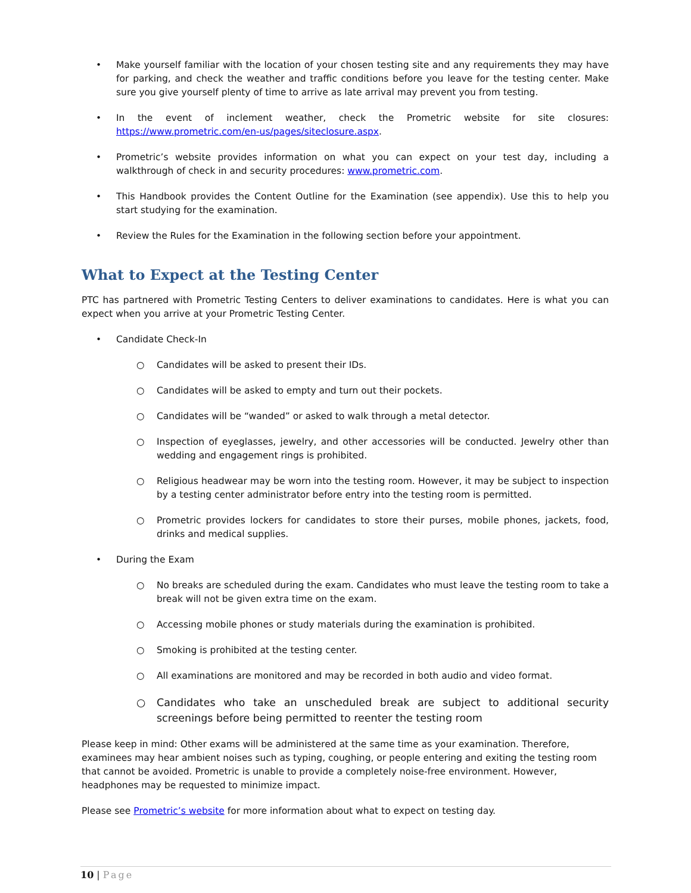• Make yourself familiar with the location of your chosen testing site and any requirements they may have for parking, and check the weather and traffic conditions before you leave for the testing center. Make sure you give yourself plenty of time to arrive as late arrival may prevent you from testing.
• In the event of inclement weather, check the Prometric website for site closures: https://www.prometric.com/en-us/pages/siteclosure.aspx.
• Prometric’s website provides information on what you can expect on your test day, including a walkthrough of check in and security procedures: www.prometric.com.
• This Handbook provides the Content Outline for the Examination (see appendix). Use this to help you start studying for the examination.
• Review the Rules for the Examination in the following section before your appointment.
What to Expect at the Testing Center
PTC has partnered with Prometric Testing Centers to deliver examinations to candidates. Here is what you can expect when you arrive at your Prometric Testing Center.
• Candidate Check-In
○ Candidates will be asked to present their IDs.
○ Candidates will be asked to empty and turn out their pockets.
○ Candidates will be “wanded” or asked to walk through a metal detector.
○ Inspection of eyeglasses, jewelry, and other accessories will be conducted. Jewelry other than wedding and engagement rings is prohibited.
○ Religious headwear may be worn into the testing room. However, it may be subject to inspection by a testing center administrator before entry into the testing room is permitted.
○ Prometric provides lockers for candidates to store their purses, mobile phones, jackets, food, drinks and medical supplies.
• During the Exam
○ No breaks are scheduled during the exam. Candidates who must leave the testing room to take a break will not be given extra time on the exam.
○ Accessing mobile phones or study materials during the examination is prohibited.
○ Smoking is prohibited at the testing center.
○ All examinations are monitored and may be recorded in both audio and video format.
○ Candidates who take an unscheduled break are subject to additional security screenings before being permitted to reenter the testing room
Please keep in mind: Other exams will be administered at the same time as your examination. Therefore, examinees may hear ambient noises such as typing, coughing, or people entering and exiting the testing room that cannot be avoided. Prometric is unable to provide a completely noise-free environment. However, headphones may be requested to minimize impact.
Please see Prometric’s website for more information about what to expect on testing day.
10 | Page